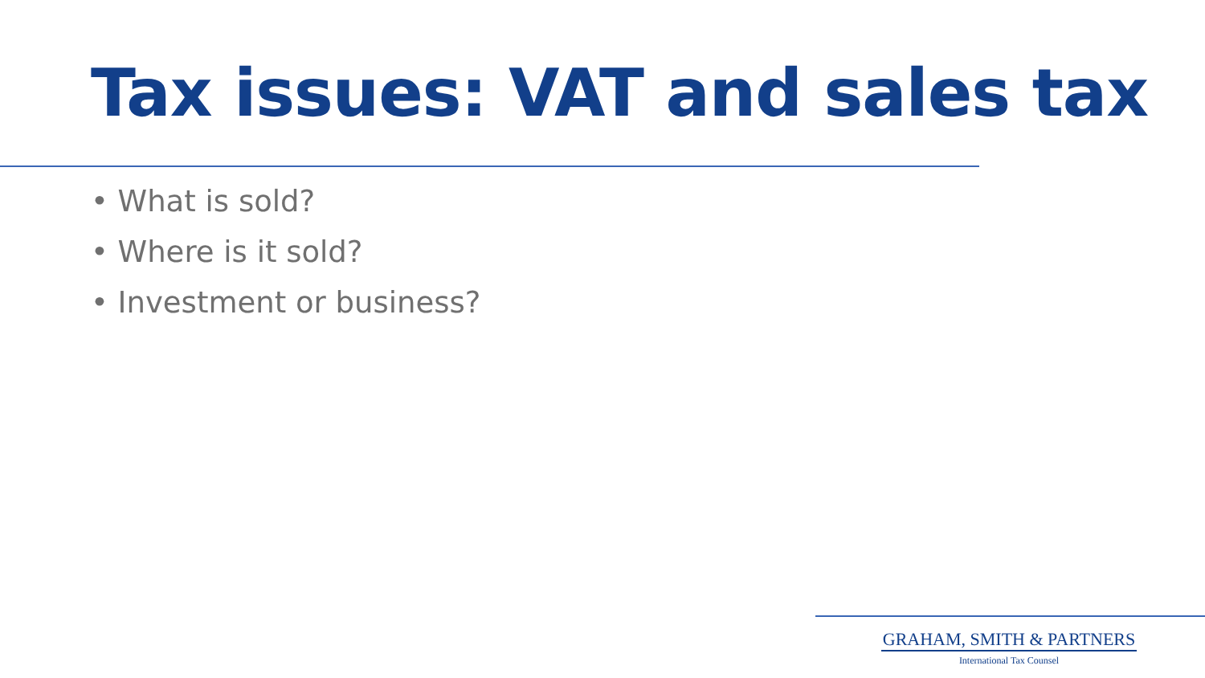Tax issues: VAT and sales tax
• What is sold?
• Where is it sold?
• Investment or business?
GRAHAM, SMITH & PARTNERS
International Tax Counsel